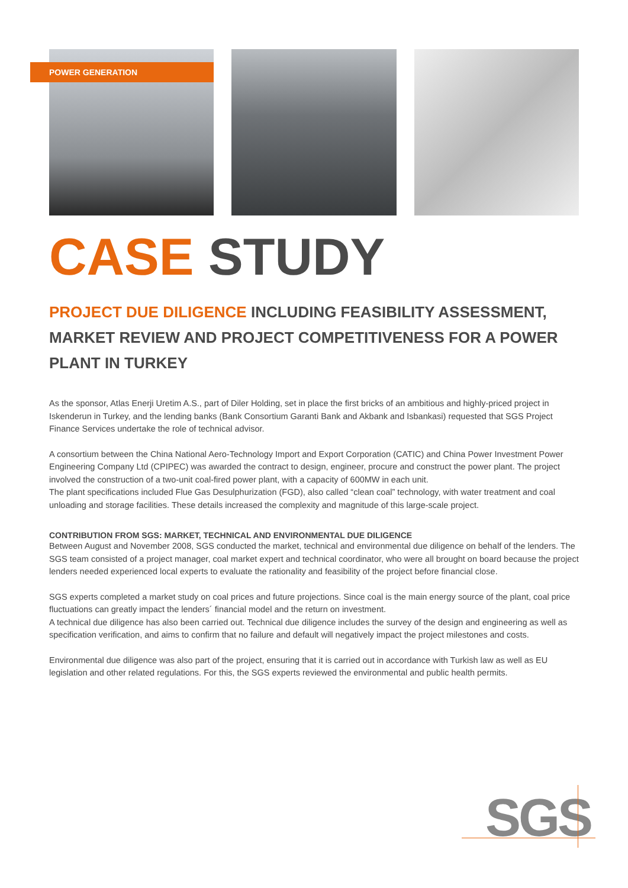POWER GENERATION
CASE STUDY
PROJECT DUE DILIGENCE INCLUDING FEASIBILITY ASSESSMENT, MARKET REVIEW AND PROJECT COMPETITIVENESS FOR A POWER PLANT IN TURKEY
As the sponsor, Atlas Enerji Uretim A.S., part of Diler Holding, set in place the first bricks of an ambitious and highly-priced project in Iskenderun in Turkey, and the lending banks (Bank Consortium Garanti Bank and Akbank and Isbankasi) requested that SGS Project Finance Services undertake the role of technical advisor.
A consortium between the China National Aero-Technology Import and Export Corporation (CATIC) and China Power Investment Power Engineering Company Ltd (CPIPEC) was awarded the contract to design, engineer, procure and construct the power plant. The project involved the construction of a two-unit coal-fired power plant, with a capacity of 600MW in each unit.
The plant specifications included Flue Gas Desulphurization (FGD), also called “clean coal” technology, with water treatment and coal unloading and storage facilities. These details increased the complexity and magnitude of this large-scale project.
CONTRIBUTION FROM SGS: MARKET, TECHNICAL AND ENVIRONMENTAL DUE DILIGENCE
Between August and November 2008, SGS conducted the market, technical and environmental due diligence on behalf of the lenders. The SGS team consisted of a project manager, coal market expert and technical coordinator, who were all brought on board because the project lenders needed experienced local experts to evaluate the rationality and feasibility of the project before financial close.
SGS experts completed a market study on coal prices and future projections. Since coal is the main energy source of the plant, coal price fluctuations can greatly impact the lenders´ financial model and the return on investment.
A technical due diligence has also been carried out. Technical due diligence includes the survey of the design and engineering as well as specification verification, and aims to confirm that no failure and default will negatively impact the project milestones and costs.
Environmental due diligence was also part of the project, ensuring that it is carried out in accordance with Turkish law as well as EU legislation and other related regulations. For this, the SGS experts reviewed the environmental and public health permits.
SGS